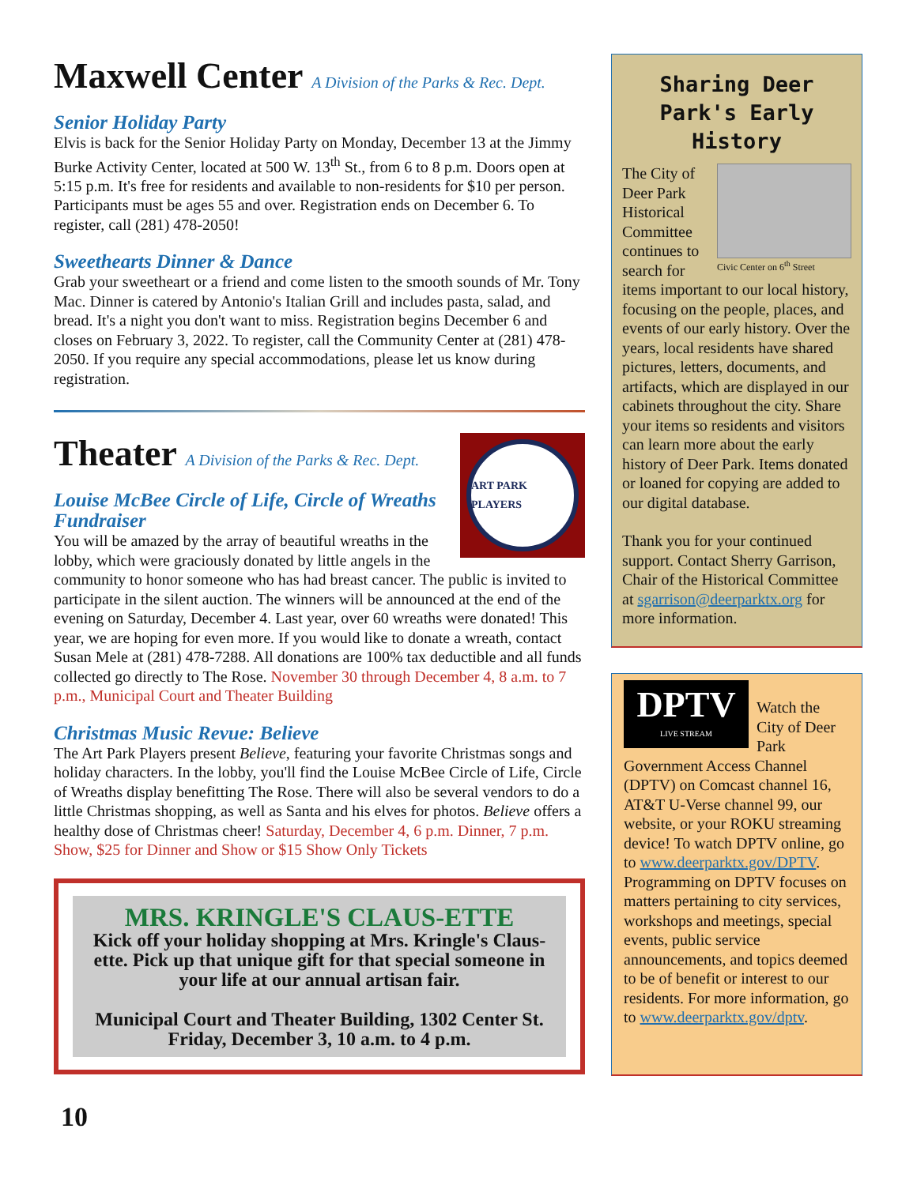Maxwell Center A Division of the Parks & Rec. Dept.
Senior Holiday Party
Elvis is back for the Senior Holiday Party on Monday, December 13 at the Jimmy Burke Activity Center, located at 500 W. 13<sup>th</sup> St., from 6 to 8 p.m. Doors open at 5:15 p.m. It's free for residents and available to non-residents for $10 per person. Participants must be ages 55 and over. Registration ends on December 6. To register, call (281) 478-2050!
Sweethearts Dinner & Dance
Grab your sweetheart or a friend and come listen to the smooth sounds of Mr. Tony Mac. Dinner is catered by Antonio's Italian Grill and includes pasta, salad, and bread. It's a night you don't want to miss. Registration begins December 6 and closes on February 3, 2022. To register, call the Community Center at (281) 478-2050. If you require any special accommodations, please let us know during registration.
ART PARK PLAYERS
Theater A Division of the Parks & Rec. Dept.
Louise McBee Circle of Life, Circle of Wreaths Fundraiser
You will be amazed by the array of beautiful wreaths in the lobby, which were graciously donated by little angels in the community to honor someone who has had breast cancer. The public is invited to participate in the silent auction. The winners will be announced at the end of the evening on Saturday, December 4. Last year, over 60 wreaths were donated! This year, we are hoping for even more. If you would like to donate a wreath, contact Susan Mele at (281) 478-7288. All donations are 100% tax deductible and all funds collected go directly to The Rose. November 30 through December 4, 8 a.m. to 7 p.m., Municipal Court and Theater Building
Christmas Music Revue: Believe
The Art Park Players present Believe, featuring your favorite Christmas songs and holiday characters. In the lobby, you'll find the Louise McBee Circle of Life, Circle of Wreaths display benefitting The Rose. There will also be several vendors to do a little Christmas shopping, as well as Santa and his elves for photos. Believe offers a healthy dose of Christmas cheer! Saturday, December 4, 6 p.m. Dinner, 7 p.m. Show, $25 for Dinner and Show or $15 Show Only Tickets
MRS. KRINGLE'S CLAUS-ETTE
Kick off your holiday shopping at Mrs. Kringle's Claus-ette. Pick up that unique gift for that special someone in your life at our annual artisan fair.
Municipal Court and Theater Building, 1302 Center St.
Friday, December 3, 10 a.m. to 4 p.m.
Sharing Deer Park's Early History
Civic Center on 6<sup>th</sup> Street
The City of Deer Park Historical Committee continues to search for items important to our local history, focusing on the people, places, and events of our early history. Over the years, local residents have shared pictures, letters, documents, and artifacts, which are displayed in our cabinets throughout the city. Share your items so residents and visitors can learn more about the early history of Deer Park. Items donated or loaned for copying are added to our digital database.
Thank you for your continued support. Contact Sherry Garrison, Chair of the Historical Committee at sgarrison@deerparktx.org for more information.
DPTV
LIVE STREAM
Watch the City of Deer Park Government Access Channel (DPTV) on Comcast channel 16, AT&T U-Verse channel 99, our website, or your ROKU streaming device! To watch DPTV online, go to www.deerparktx.gov/DPTV. Programming on DPTV focuses on matters pertaining to city services, workshops and meetings, special events, public service announcements, and topics deemed to be of benefit or interest to our residents. For more information, go to www.deerparktx.gov/dptv.
10